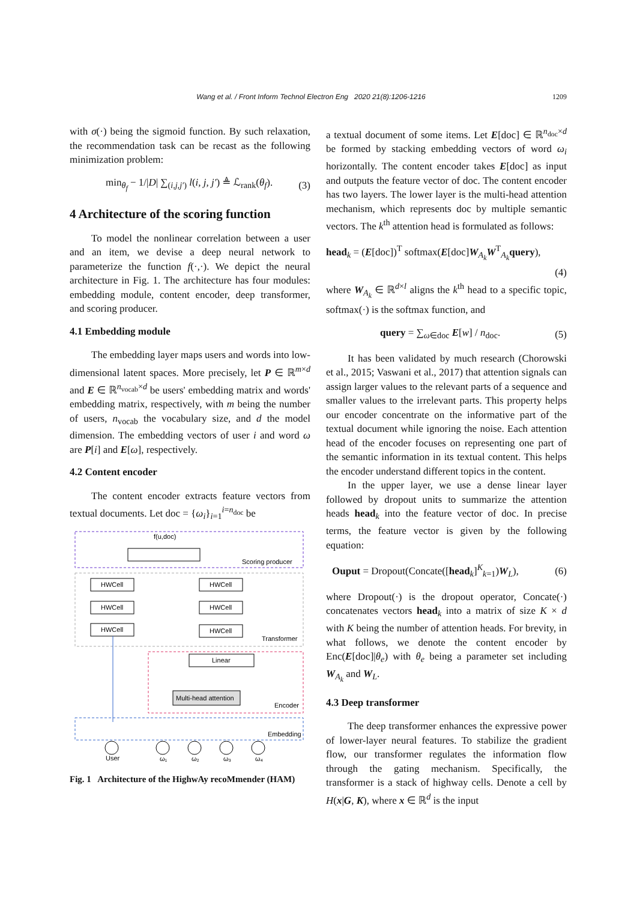1209
Wang et al. / Front Inform Technol Electron Eng 2020 21(8):1206-1216
with σ(·) being the sigmoid function. By such relaxation, the recommendation task can be recast as the following minimization problem:
min<sub>θ<sub>f</sub></sub> − 1/|D| ∑<sub>(i,j,j′)</sub> l(i, j, j′) ≜ ℒ<sub>rank</sub>(θ<sub>f</sub>). (3)
4 Architecture of the scoring function
To model the nonlinear correlation between a user and an item, we devise a deep neural network to parameterize the function f(·,·). We depict the neural architecture in Fig. 1. The architecture has four modules: embedding module, content encoder, deep transformer, and scoring producer.
4.1 Embedding module
The embedding layer maps users and words into low-dimensional latent spaces. More precisely, let P ∈ ℝ<sup>m×d</sup> and E ∈ ℝ<sup>n<sub>vocab</sub>×d</sup> be users' embedding matrix and words' embedding matrix, respectively, with m being the number of users, n<sub>vocab</sub> the vocabulary size, and d the model dimension. The embedding vectors of user i and word ω are P[i] and E[ω], respectively.
4.2 Content encoder
The content encoder extracts feature vectors from textual documents. Let doc = {ω<sub>i</sub>}<sub>i=1</sub><sup>i=n<sub>doc</sub></sup> be
f(u,doc)
Scoring producer
HWCell
HWCell
HWCell
HWCell
HWCell
HWCell
Transformer
Linear
Multi-head attention
Encoder
Embedding
User
ω₁
ω₂
ω₃
ω₄
Fig. 1 Architecture of the HighwAy recoMmender (HAM)
a textual document of some items. Let E[doc] ∈ ℝ<sup>n<sub>doc</sub>×d</sup> be formed by stacking embedding vectors of word ω<sub>i</sub> horizontally. The content encoder takes E[doc] as input and outputs the feature vector of doc. The content encoder has two layers. The lower layer is the multi-head attention mechanism, which represents doc by multiple semantic vectors. The k<sup>th</sup> attention head is formulated as follows:
head<sub>k</sub> = (E[doc])<sup>T</sup> softmax(E[doc]W<sub>A<sub>k</sub></sub>W<sup>T</sup><sub>A<sub>k</sub></sub>query),
(4)
where W<sub>A<sub>k</sub></sub> ∈ ℝ<sup>d×l</sup> aligns the k<sup>th</sup> head to a specific topic, softmax(·) is the softmax function, and
query = ∑<sub>ω∈doc</sub> E[w] / n<sub>doc</sub>. (5)
It has been validated by much research (Chorowski et al., 2015; Vaswani et al., 2017) that attention signals can assign larger values to the relevant parts of a sequence and smaller values to the irrelevant parts. This property helps our encoder concentrate on the informative part of the textual document while ignoring the noise. Each attention head of the encoder focuses on representing one part of the semantic information in its textual content. This helps the encoder understand different topics in the content.
In the upper layer, we use a dense linear layer followed by dropout units to summarize the attention heads head<sub>k</sub> into the feature vector of doc. In precise terms, the feature vector is given by the following equation:
Ouput = Dropout(Concate([head<sub>k</sub>]<sup>K</sup><sub>k=1</sub>)W<sub>L</sub>), (6)
where Dropout(·) is the dropout operator, Concate(·) concatenates vectors head<sub>k</sub> into a matrix of size K × d with K being the number of attention heads. For brevity, in what follows, we denote the content encoder by Enc(E[doc]|θ<sub>e</sub>) with θ<sub>e</sub> being a parameter set including W<sub>A<sub>k</sub></sub> and W<sub>L</sub>.
4.3 Deep transformer
The deep transformer enhances the expressive power of lower-layer neural features. To stabilize the gradient flow, our transformer regulates the information flow through the gating mechanism. Specifically, the transformer is a stack of highway cells. Denote a cell by H(x|G, K), where x ∈ ℝ<sup>d</sup> is the input